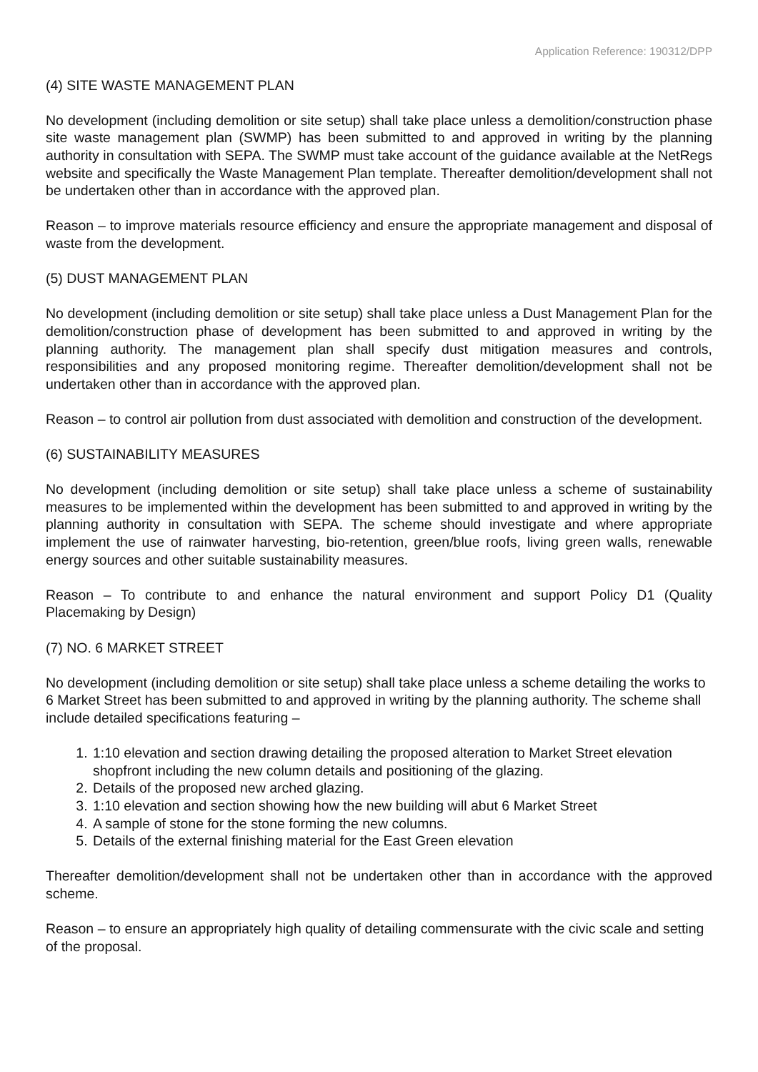Application Reference: 190312/DPP
(4) SITE WASTE MANAGEMENT PLAN
No development (including demolition or site setup) shall take place unless a demolition/construction phase site waste management plan (SWMP) has been submitted to and approved in writing by the planning authority in consultation with SEPA. The SWMP must take account of the guidance available at the NetRegs website and specifically the Waste Management Plan template. Thereafter demolition/development shall not be undertaken other than in accordance with the approved plan.
Reason – to improve materials resource efficiency and ensure the appropriate management and disposal of waste from the development.
(5) DUST MANAGEMENT PLAN
No development (including demolition or site setup) shall take place unless a Dust Management Plan for the demolition/construction phase of development has been submitted to and approved in writing by the planning authority. The management plan shall specify dust mitigation measures and controls, responsibilities and any proposed monitoring regime. Thereafter demolition/development shall not be undertaken other than in accordance with the approved plan.
Reason – to control air pollution from dust associated with demolition and construction of the development.
(6) SUSTAINABILITY MEASURES
No development (including demolition or site setup) shall take place unless a scheme of sustainability measures to be implemented within the development has been submitted to and approved in writing by the planning authority in consultation with SEPA. The scheme should investigate and where appropriate implement the use of rainwater harvesting, bio-retention, green/blue roofs, living green walls, renewable energy sources and other suitable sustainability measures.
Reason – To contribute to and enhance the natural environment and support Policy D1 (Quality Placemaking by Design)
(7) NO. 6 MARKET STREET
No development (including demolition or site setup) shall take place unless a scheme detailing the works to 6 Market Street has been submitted to and approved in writing by the planning authority. The scheme shall include detailed specifications featuring –
1. 1:10 elevation and section drawing detailing the proposed alteration to Market Street elevation shopfront including the new column details and positioning of the glazing.
2. Details of the proposed new arched glazing.
3. 1:10 elevation and section showing how the new building will abut 6 Market Street
4. A sample of stone for the stone forming the new columns.
5. Details of the external finishing material for the East Green elevation
Thereafter demolition/development shall not be undertaken other than in accordance with the approved scheme.
Reason – to ensure an appropriately high quality of detailing commensurate with the civic scale and setting of the proposal.